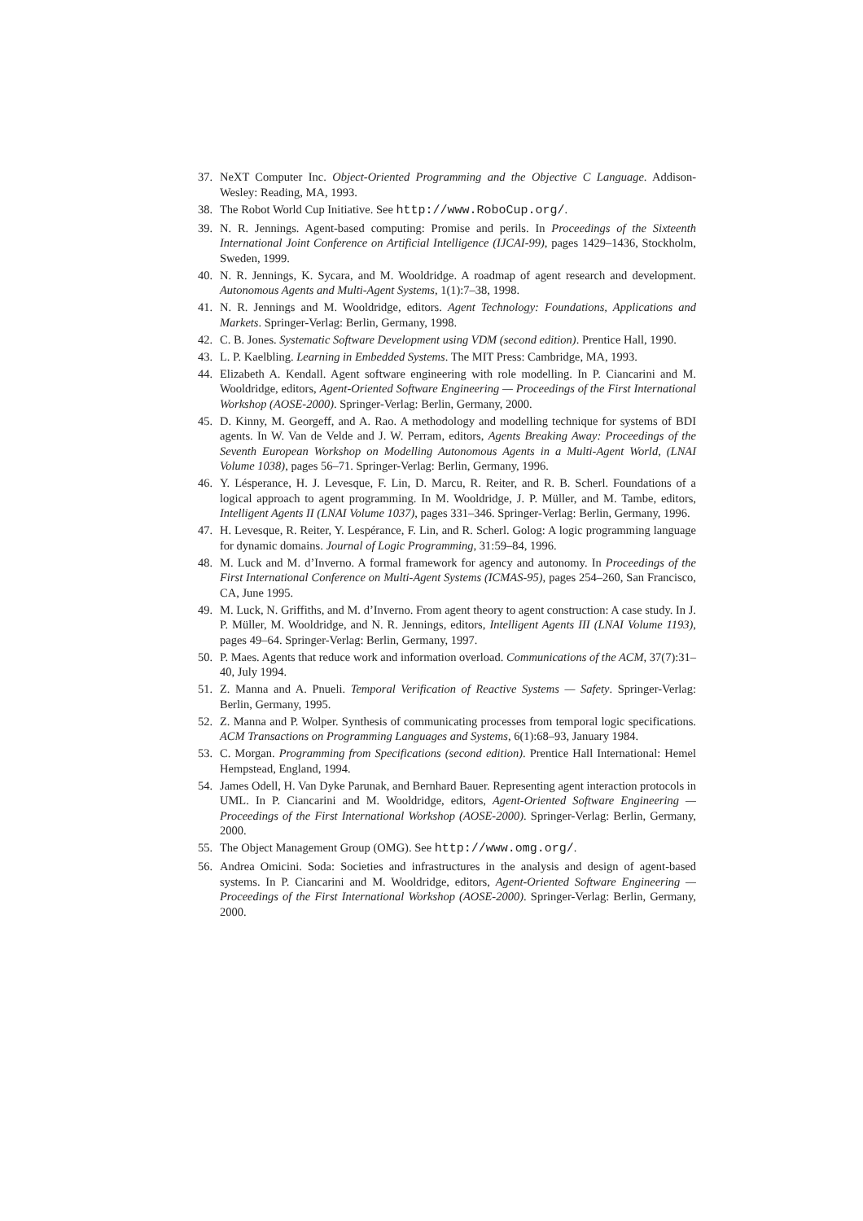37. NeXT Computer Inc. Object-Oriented Programming and the Objective C Language. Addison-Wesley: Reading, MA, 1993.
38. The Robot World Cup Initiative. See http://www.RoboCup.org/.
39. N. R. Jennings. Agent-based computing: Promise and perils. In Proceedings of the Sixteenth International Joint Conference on Artificial Intelligence (IJCAI-99), pages 1429–1436, Stockholm, Sweden, 1999.
40. N. R. Jennings, K. Sycara, and M. Wooldridge. A roadmap of agent research and development. Autonomous Agents and Multi-Agent Systems, 1(1):7–38, 1998.
41. N. R. Jennings and M. Wooldridge, editors. Agent Technology: Foundations, Applications and Markets. Springer-Verlag: Berlin, Germany, 1998.
42. C. B. Jones. Systematic Software Development using VDM (second edition). Prentice Hall, 1990.
43. L. P. Kaelbling. Learning in Embedded Systems. The MIT Press: Cambridge, MA, 1993.
44. Elizabeth A. Kendall. Agent software engineering with role modelling. In P. Ciancarini and M. Wooldridge, editors, Agent-Oriented Software Engineering — Proceedings of the First International Workshop (AOSE-2000). Springer-Verlag: Berlin, Germany, 2000.
45. D. Kinny, M. Georgeff, and A. Rao. A methodology and modelling technique for systems of BDI agents. In W. Van de Velde and J. W. Perram, editors, Agents Breaking Away: Proceedings of the Seventh European Workshop on Modelling Autonomous Agents in a Multi-Agent World, (LNAI Volume 1038), pages 56–71. Springer-Verlag: Berlin, Germany, 1996.
46. Y. Lésperance, H. J. Levesque, F. Lin, D. Marcu, R. Reiter, and R. B. Scherl. Foundations of a logical approach to agent programming. In M. Wooldridge, J. P. Müller, and M. Tambe, editors, Intelligent Agents II (LNAI Volume 1037), pages 331–346. Springer-Verlag: Berlin, Germany, 1996.
47. H. Levesque, R. Reiter, Y. Lespérance, F. Lin, and R. Scherl. Golog: A logic programming language for dynamic domains. Journal of Logic Programming, 31:59–84, 1996.
48. M. Luck and M. d’Inverno. A formal framework for agency and autonomy. In Proceedings of the First International Conference on Multi-Agent Systems (ICMAS-95), pages 254–260, San Francisco, CA, June 1995.
49. M. Luck, N. Griffiths, and M. d’Inverno. From agent theory to agent construction: A case study. In J. P. Müller, M. Wooldridge, and N. R. Jennings, editors, Intelligent Agents III (LNAI Volume 1193), pages 49–64. Springer-Verlag: Berlin, Germany, 1997.
50. P. Maes. Agents that reduce work and information overload. Communications of the ACM, 37(7):31–40, July 1994.
51. Z. Manna and A. Pnueli. Temporal Verification of Reactive Systems — Safety. Springer-Verlag: Berlin, Germany, 1995.
52. Z. Manna and P. Wolper. Synthesis of communicating processes from temporal logic specifications. ACM Transactions on Programming Languages and Systems, 6(1):68–93, January 1984.
53. C. Morgan. Programming from Specifications (second edition). Prentice Hall International: Hemel Hempstead, England, 1994.
54. James Odell, H. Van Dyke Parunak, and Bernhard Bauer. Representing agent interaction protocols in UML. In P. Ciancarini and M. Wooldridge, editors, Agent-Oriented Software Engineering — Proceedings of the First International Workshop (AOSE-2000). Springer-Verlag: Berlin, Germany, 2000.
55. The Object Management Group (OMG). See http://www.omg.org/.
56. Andrea Omicini. Soda: Societies and infrastructures in the analysis and design of agent-based systems. In P. Ciancarini and M. Wooldridge, editors, Agent-Oriented Software Engineering — Proceedings of the First International Workshop (AOSE-2000). Springer-Verlag: Berlin, Germany, 2000.